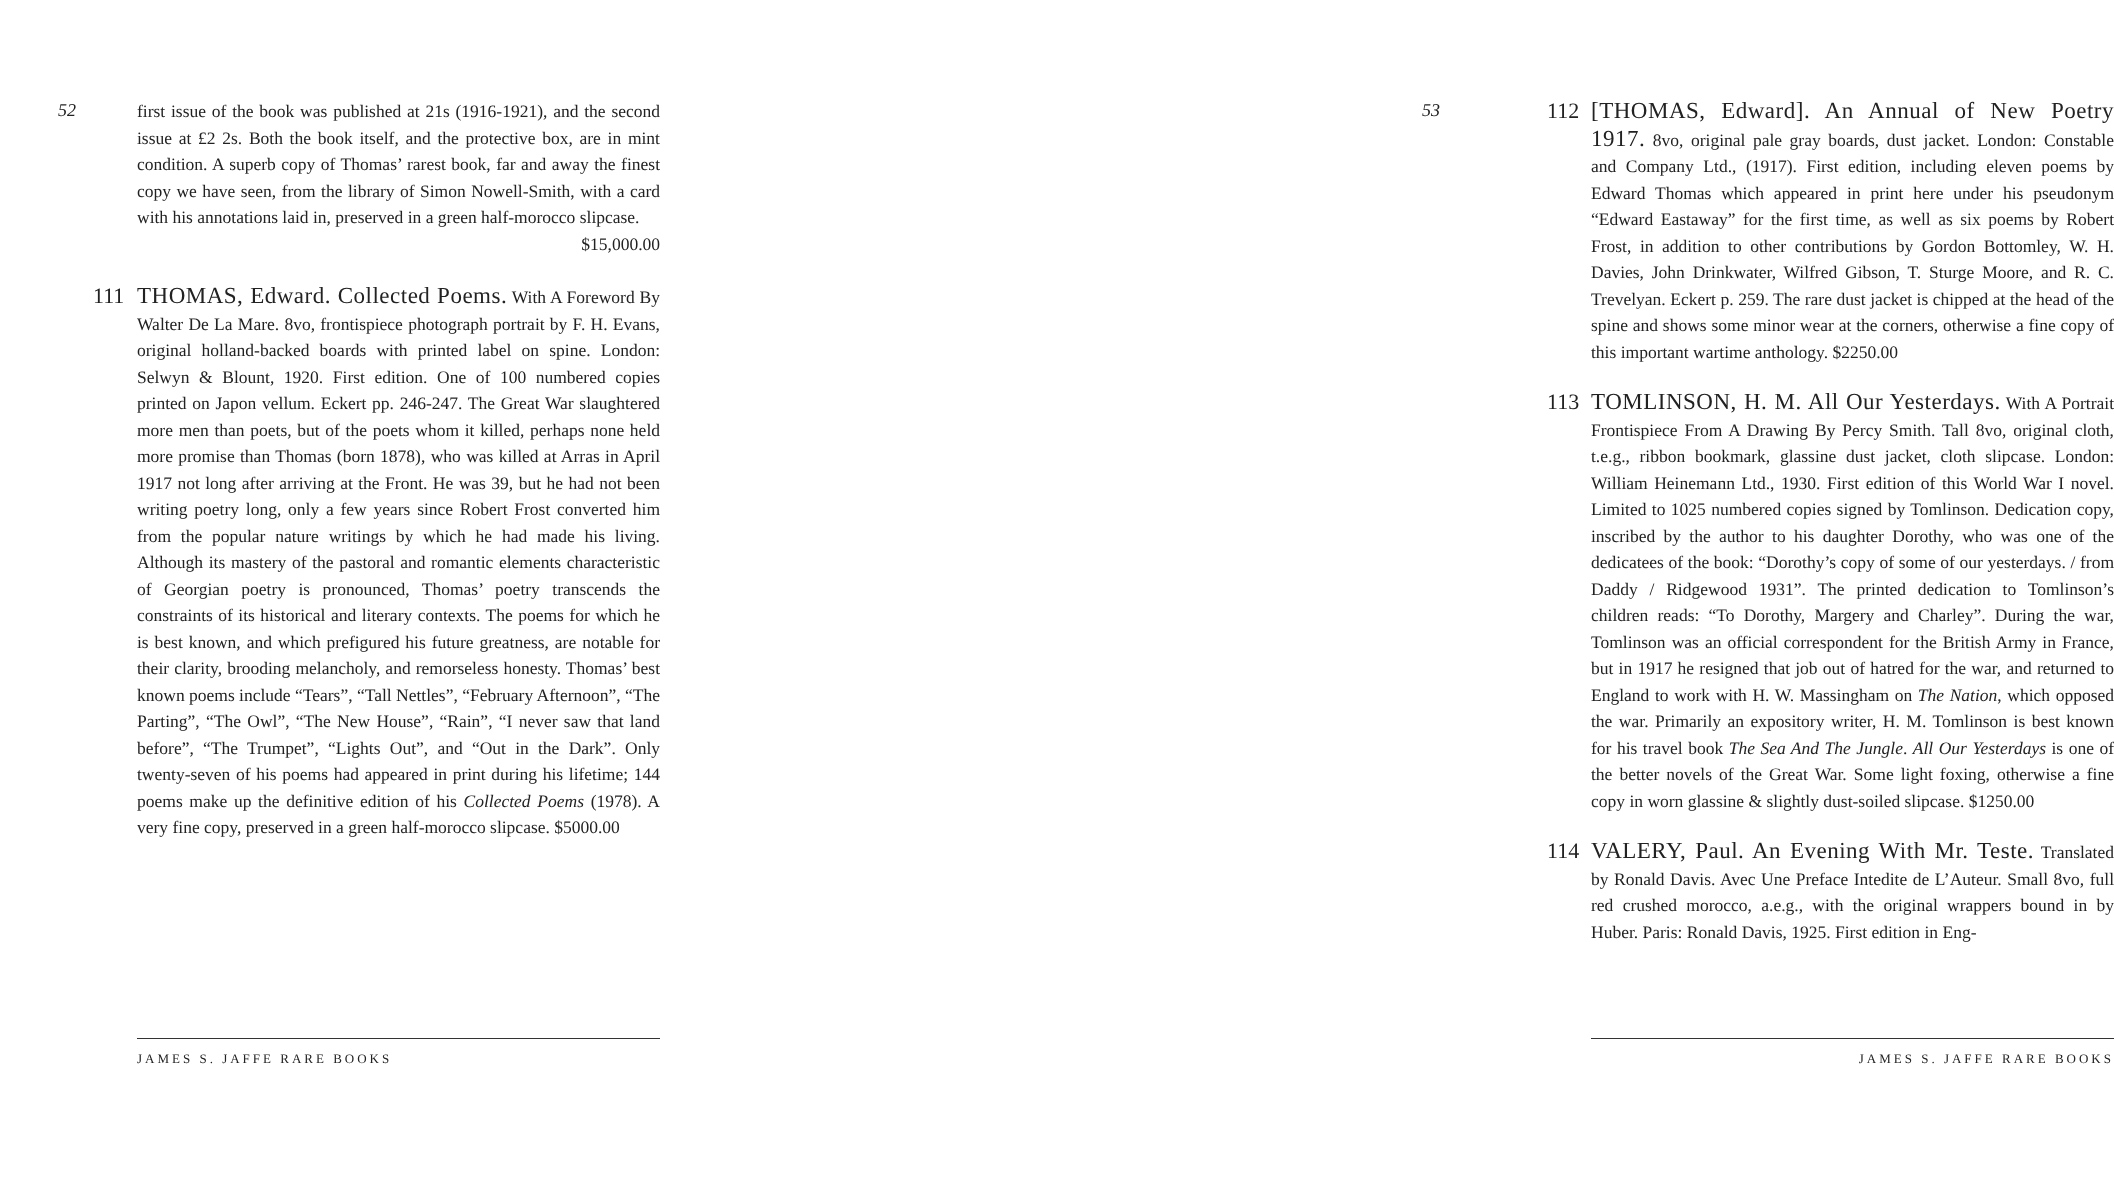52
first issue of the book was published at 21s (1916-1921), and the second issue at £2 2s. Both the book itself, and the protective box, are in mint condition. A superb copy of Thomas’ rarest book, far and away the finest copy we have seen, from the library of Simon Nowell-Smith, with a card with his annotations laid in, preserved in a green half-morocco slipcase.
$15,000.00
111 THOMAS, Edward. Collected Poems. With A Foreword By Walter De La Mare. 8vo, frontispiece photograph portrait by F. H. Evans, original holland-backed boards with printed label on spine. London: Selwyn & Blount, 1920. First edition. One of 100 numbered copies printed on Japon vellum. Eckert pp. 246-247. The Great War slaughtered more men than poets, but of the poets whom it killed, perhaps none held more promise than Thomas (born 1878), who was killed at Arras in April 1917 not long after arriving at the Front. He was 39, but he had not been writing poetry long, only a few years since Robert Frost converted him from the popular nature writings by which he had made his living. Although its mastery of the pastoral and romantic elements characteristic of Georgian poetry is pronounced, Thomas’ poetry transcends the constraints of its historical and literary contexts. The poems for which he is best known, and which prefigured his future greatness, are notable for their clarity, brooding melancholy, and remorseless honesty. Thomas’ best known poems include “Tears”, “Tall Nettles”, “February Afternoon”, “The Parting”, “The Owl”, “The New House”, “Rain”, “I never saw that land before”, “The Trumpet”, “Lights Out”, and “Out in the Dark”. Only twenty-seven of his poems had appeared in print during his lifetime; 144 poems make up the definitive edition of his Collected Poems (1978). A very fine copy, preserved in a green half-morocco slipcase. $5000.00
JAMES S. JAFFE RARE BOOKS
112 [THOMAS, Edward]. An Annual of New Poetry 1917. 8vo, original pale gray boards, dust jacket. London: Constable and Company Ltd., (1917). First edition, including eleven poems by Edward Thomas which appeared in print here under his pseudonym “Edward Eastaway” for the first time, as well as six poems by Robert Frost, in addition to other contributions by Gordon Bottomley, W. H. Davies, John Drinkwater, Wilfred Gibson, T. Sturge Moore, and R. C. Trevelyan. Eckert p. 259. The rare dust jacket is chipped at the head of the spine and shows some minor wear at the corners, otherwise a fine copy of this important wartime anthology. $2250.00
113 TOMLINSON, H. M. All Our Yesterdays. With A Portrait Frontispiece From A Drawing By Percy Smith. Tall 8vo, original cloth, t.e.g., ribbon bookmark, glassine dust jacket, cloth slipcase. London: William Heinemann Ltd., 1930. First edition of this World War I novel. Limited to 1025 numbered copies signed by Tomlinson. Dedication copy, inscribed by the author to his daughter Dorothy, who was one of the dedicatees of the book: “Dorothy’s copy of some of our yesterdays. / from Daddy / Ridgewood 1931”. The printed dedication to Tomlinson’s children reads: “To Dorothy, Margery and Charley”. During the war, Tomlinson was an official correspondent for the British Army in France, but in 1917 he resigned that job out of hatred for the war, and returned to England to work with H. W. Massingham on The Nation, which opposed the war. Primarily an expository writer, H. M. Tomlinson is best known for his travel book The Sea And The Jungle. All Our Yesterdays is one of the better novels of the Great War. Some light foxing, otherwise a fine copy in worn glassine & slightly dust-soiled slipcase. $1250.00
114 VALERY, Paul. An Evening With Mr. Teste. Translated by Ronald Davis. Avec Une Preface Intedite de L’Auteur. Small 8vo, full red crushed morocco, a.e.g., with the original wrappers bound in by Huber. Paris: Ronald Davis, 1925. First edition in Eng-
53
JAMES S. JAFFE RARE BOOKS